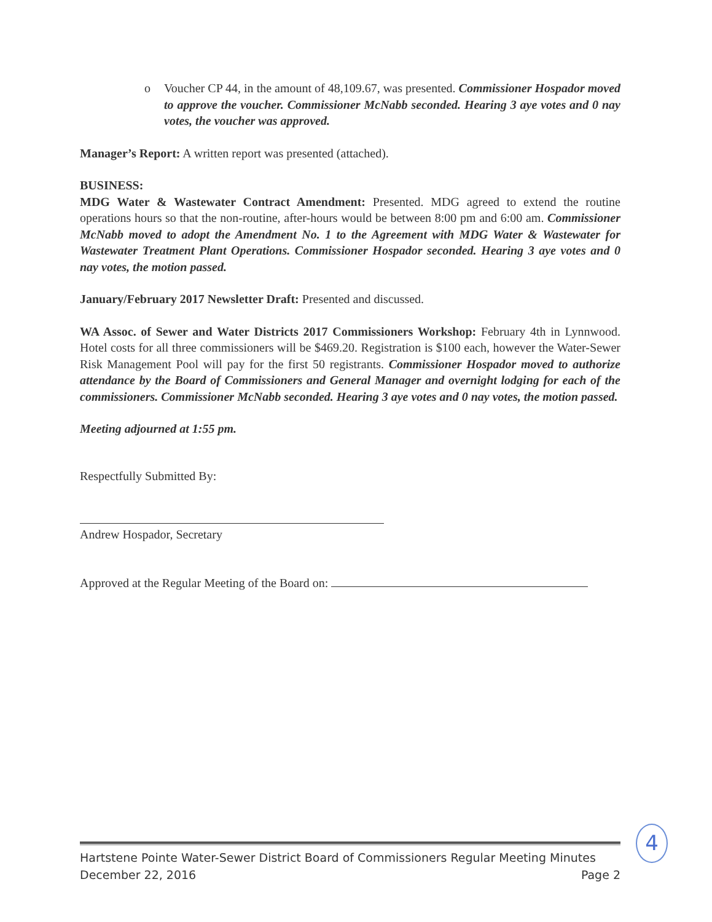o Voucher CP 44, in the amount of 48,109.67, was presented. Commissioner Hospador moved to approve the voucher. Commissioner McNabb seconded. Hearing 3 aye votes and 0 nay votes, the voucher was approved.
Manager’s Report: A written report was presented (attached).
BUSINESS:
MDG Water & Wastewater Contract Amendment: Presented. MDG agreed to extend the routine operations hours so that the non-routine, after-hours would be between 8:00 pm and 6:00 am. Commissioner McNabb moved to adopt the Amendment No. 1 to the Agreement with MDG Water & Wastewater for Wastewater Treatment Plant Operations. Commissioner Hospador seconded. Hearing 3 aye votes and 0 nay votes, the motion passed.
January/February 2017 Newsletter Draft: Presented and discussed.
WA Assoc. of Sewer and Water Districts 2017 Commissioners Workshop: February 4th in Lynnwood. Hotel costs for all three commissioners will be $469.20. Registration is $100 each, however the Water-Sewer Risk Management Pool will pay for the first 50 registrants. Commissioner Hospador moved to authorize attendance by the Board of Commissioners and General Manager and overnight lodging for each of the commissioners. Commissioner McNabb seconded. Hearing 3 aye votes and 0 nay votes, the motion passed.
Meeting adjourned at 1:55 pm.
Respectfully Submitted By:
Andrew Hospador, Secretary
Approved at the Regular Meeting of the Board on:
4
Hartstene Pointe Water-Sewer District Board of Commissioners Regular Meeting Minutes
December 22, 2016 Page 2